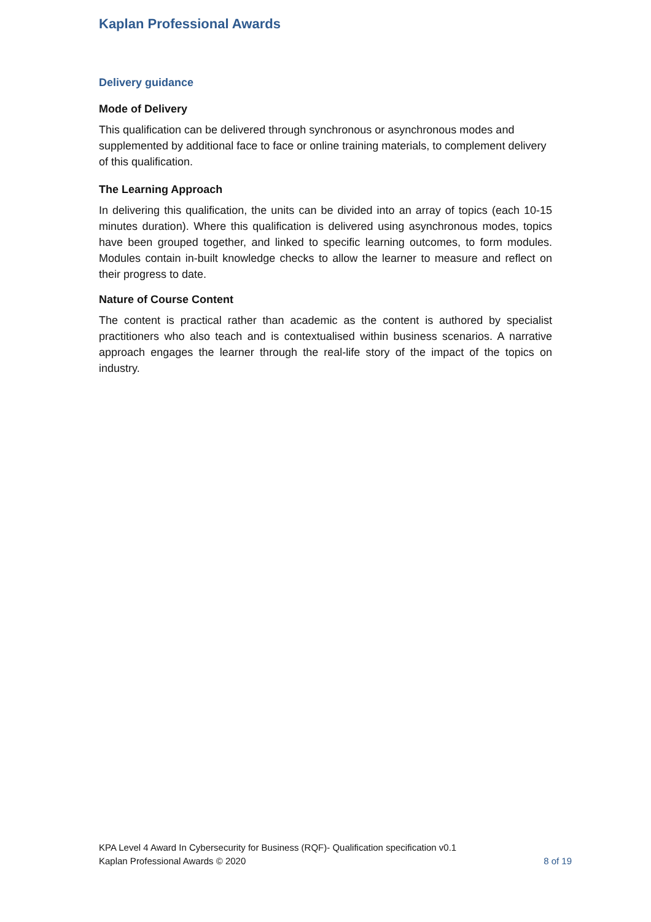Kaplan Professional Awards
Delivery guidance
Mode of Delivery
This qualification can be delivered through synchronous or asynchronous modes and supplemented by additional face to face or online training materials, to complement delivery of this qualification.
The Learning Approach
In delivering this qualification, the units can be divided into an array of topics (each 10-15 minutes duration). Where this qualification is delivered using asynchronous modes, topics have been grouped together, and linked to specific learning outcomes, to form modules. Modules contain in-built knowledge checks to allow the learner to measure and reflect on their progress to date.
Nature of Course Content
The content is practical rather than academic as the content is authored by specialist practitioners who also teach and is contextualised within business scenarios. A narrative approach engages the learner through the real-life story of the impact of the topics on industry.
KPA Level 4 Award In Cybersecurity for Business (RQF)- Qualification specification v0.1
Kaplan Professional Awards © 2020 8 of 19